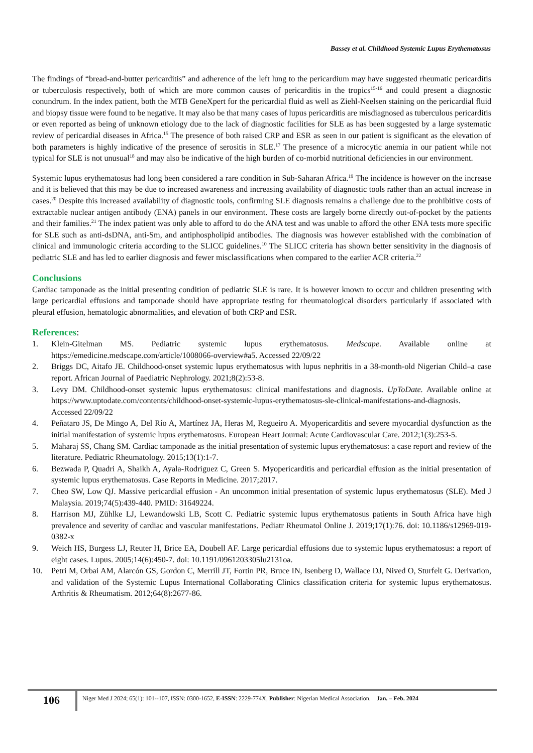Bassey et al. Childhood Systemic Lupus Erythematosus
The findings of “bread-and-butter pericarditis” and adherence of the left lung to the pericardium may have suggested rheumatic pericarditis or tuberculosis respectively, both of which are more common causes of pericarditis in the tropics<sup>15-16</sup> and could present a diagnostic conundrum. In the index patient, both the MTB GeneXpert for the pericardial fluid as well as Ziehl-Neelsen staining on the pericardial fluid and biopsy tissue were found to be negative. It may also be that many cases of lupus pericarditis are misdiagnosed as tuberculous pericarditis or even reported as being of unknown etiology due to the lack of diagnostic facilities for SLE as has been suggested by a large systematic review of pericardial diseases in Africa.<sup>15</sup> The presence of both raised CRP and ESR as seen in our patient is significant as the elevation of both parameters is highly indicative of the presence of serositis in SLE.<sup>17</sup> The presence of a microcytic anemia in our patient while not typical for SLE is not unusual<sup>18</sup> and may also be indicative of the high burden of co-morbid nutritional deficiencies in our environment.
Systemic lupus erythematosus had long been considered a rare condition in Sub-Saharan Africa.<sup>19</sup> The incidence is however on the increase and it is believed that this may be due to increased awareness and increasing availability of diagnostic tools rather than an actual increase in cases.<sup>20</sup> Despite this increased availability of diagnostic tools, confirming SLE diagnosis remains a challenge due to the prohibitive costs of extractable nuclear antigen antibody (ENA) panels in our environment. These costs are largely borne directly out-of-pocket by the patients and their families.<sup>21</sup> The index patient was only able to afford to do the ANA test and was unable to afford the other ENA tests more specific for SLE such as anti-dsDNA, anti-Sm, and antiphospholipid antibodies. The diagnosis was however established with the combination of clinical and immunologic criteria according to the SLICC guidelines.<sup>10</sup> The SLICC criteria has shown better sensitivity in the diagnosis of pediatric SLE and has led to earlier diagnosis and fewer misclassifications when compared to the earlier ACR criteria.<sup>22</sup>
Conclusions
Cardiac tamponade as the initial presenting condition of pediatric SLE is rare. It is however known to occur and children presenting with large pericardial effusions and tamponade should have appropriate testing for rheumatological disorders particularly if associated with pleural effusion, hematologic abnormalities, and elevation of both CRP and ESR.
References:
1. Klein-Gitelman MS. Pediatric systemic lupus erythematosus. Medscape. Available online at https://emedicine.medscape.com/article/1008066-overview#a5. Accessed 22/09/22
2. Briggs DC, Aitafo JE. Childhood-onset systemic lupus erythematosus with lupus nephritis in a 38-month-old Nigerian Child–a case report. African Journal of Paediatric Nephrology. 2021;8(2):53-8.
3. Levy DM. Childhood-onset systemic lupus erythematosus: clinical manifestations and diagnosis. UpToDate. Available online at https://www.uptodate.com/contents/childhood-onset-systemic-lupus-erythematosus-sle-clinical-manifestations-and-diagnosis. Accessed 22/09/22
4. Peñataro JS, De Mingo A, Del Río A, Martínez JA, Heras M, Regueiro A. Myopericarditis and severe myocardial dysfunction as the initial manifestation of systemic lupus erythematosus. European Heart Journal: Acute Cardiovascular Care. 2012;1(3):253-5.
5. Maharaj SS, Chang SM. Cardiac tamponade as the initial presentation of systemic lupus erythematosus: a case report and review of the literature. Pediatric Rheumatology. 2015;13(1):1-7.
6. Bezwada P, Quadri A, Shaikh A, Ayala-Rodriguez C, Green S. Myopericarditis and pericardial effusion as the initial presentation of systemic lupus erythematosus. Case Reports in Medicine. 2017;2017.
7. Cheo SW, Low QJ. Massive pericardial effusion - An uncommon initial presentation of systemic lupus erythematosus (SLE). Med J Malaysia. 2019;74(5):439-440. PMID: 31649224.
8. Harrison MJ, Zühlke LJ, Lewandowski LB, Scott C. Pediatric systemic lupus erythematosus patients in South Africa have high prevalence and severity of cardiac and vascular manifestations. Pediatr Rheumatol Online J. 2019;17(1):76. doi: 10.1186/s12969-019-0382-x
9. Weich HS, Burgess LJ, Reuter H, Brice EA, Doubell AF. Large pericardial effusions due to systemic lupus erythematosus: a report of eight cases. Lupus. 2005;14(6):450-7. doi: 10.1191/0961203305lu2131oa.
10. Petri M, Orbai AM, Alarcón GS, Gordon C, Merrill JT, Fortin PR, Bruce IN, Isenberg D, Wallace DJ, Nived O, Sturfelt G. Derivation, and validation of the Systemic Lupus International Collaborating Clinics classification criteria for systemic lupus erythematosus. Arthritis & Rheumatism. 2012;64(8):2677-86.
106
Niger Med J 2024; 65(1): 101--107, ISSN: 0300-1652, E-ISSN: 2229-774X, Publisher: Nigerian Medical Association. Jan. – Feb. 2024